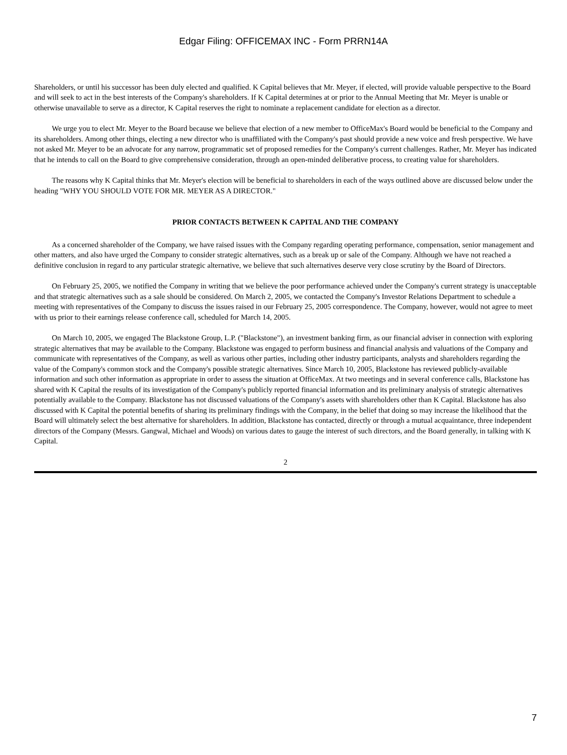Edgar Filing: OFFICEMAX INC - Form PRRN14A
Shareholders, or until his successor has been duly elected and qualified. K Capital believes that Mr. Meyer, if elected, will provide valuable perspective to the Board and will seek to act in the best interests of the Company's shareholders. If K Capital determines at or prior to the Annual Meeting that Mr. Meyer is unable or otherwise unavailable to serve as a director, K Capital reserves the right to nominate a replacement candidate for election as a director.
We urge you to elect Mr. Meyer to the Board because we believe that election of a new member to OfficeMax's Board would be beneficial to the Company and its shareholders. Among other things, electing a new director who is unaffiliated with the Company's past should provide a new voice and fresh perspective. We have not asked Mr. Meyer to be an advocate for any narrow, programmatic set of proposed remedies for the Company's current challenges. Rather, Mr. Meyer has indicated that he intends to call on the Board to give comprehensive consideration, through an open-minded deliberative process, to creating value for shareholders.
The reasons why K Capital thinks that Mr. Meyer's election will be beneficial to shareholders in each of the ways outlined above are discussed below under the heading "WHY YOU SHOULD VOTE FOR MR. MEYER AS A DIRECTOR."
PRIOR CONTACTS BETWEEN K CAPITAL AND THE COMPANY
As a concerned shareholder of the Company, we have raised issues with the Company regarding operating performance, compensation, senior management and other matters, and also have urged the Company to consider strategic alternatives, such as a break up or sale of the Company. Although we have not reached a definitive conclusion in regard to any particular strategic alternative, we believe that such alternatives deserve very close scrutiny by the Board of Directors.
On February 25, 2005, we notified the Company in writing that we believe the poor performance achieved under the Company's current strategy is unacceptable and that strategic alternatives such as a sale should be considered. On March 2, 2005, we contacted the Company's Investor Relations Department to schedule a meeting with representatives of the Company to discuss the issues raised in our February 25, 2005 correspondence. The Company, however, would not agree to meet with us prior to their earnings release conference call, scheduled for March 14, 2005.
On March 10, 2005, we engaged The Blackstone Group, L.P. ("Blackstone"), an investment banking firm, as our financial adviser in connection with exploring strategic alternatives that may be available to the Company. Blackstone was engaged to perform business and financial analysis and valuations of the Company and communicate with representatives of the Company, as well as various other parties, including other industry participants, analysts and shareholders regarding the value of the Company's common stock and the Company's possible strategic alternatives. Since March 10, 2005, Blackstone has reviewed publicly-available information and such other information as appropriate in order to assess the situation at OfficeMax. At two meetings and in several conference calls, Blackstone has shared with K Capital the results of its investigation of the Company's publicly reported financial information and its preliminary analysis of strategic alternatives potentially available to the Company. Blackstone has not discussed valuations of the Company's assets with shareholders other than K Capital. Blackstone has also discussed with K Capital the potential benefits of sharing its preliminary findings with the Company, in the belief that doing so may increase the likelihood that the Board will ultimately select the best alternative for shareholders. In addition, Blackstone has contacted, directly or through a mutual acquaintance, three independent directors of the Company (Messrs. Gangwal, Michael and Woods) on various dates to gauge the interest of such directors, and the Board generally, in talking with K Capital.
2
7